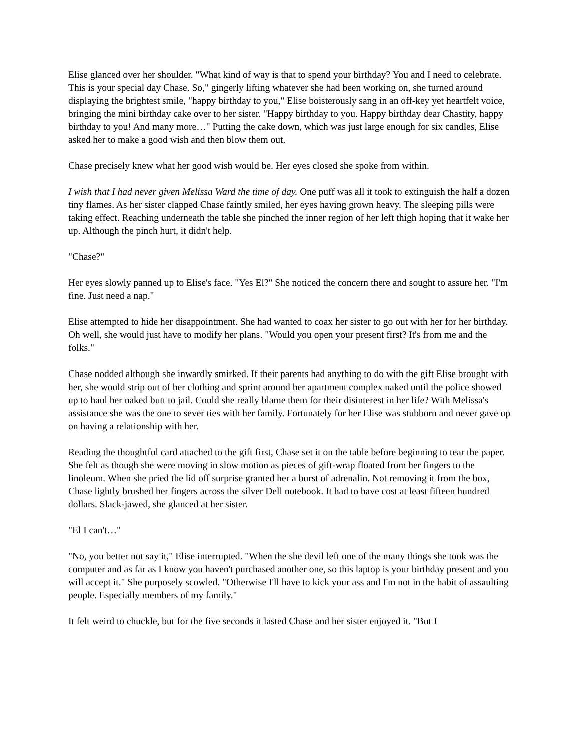Elise glanced over her shoulder. "What kind of way is that to spend your birthday? You and I need to celebrate. This is your special day Chase. So," gingerly lifting whatever she had been working on, she turned around displaying the brightest smile, "happy birthday to you," Elise boisterously sang in an off-key yet heartfelt voice, bringing the mini birthday cake over to her sister. "Happy birthday to you. Happy birthday dear Chastity, happy birthday to you! And many more…" Putting the cake down, which was just large enough for six candles, Elise asked her to make a good wish and then blow them out.
Chase precisely knew what her good wish would be. Her eyes closed she spoke from within.
I wish that I had never given Melissa Ward the time of day. One puff was all it took to extinguish the half a dozen tiny flames. As her sister clapped Chase faintly smiled, her eyes having grown heavy. The sleeping pills were taking effect. Reaching underneath the table she pinched the inner region of her left thigh hoping that it wake her up. Although the pinch hurt, it didn't help.
"Chase?"
Her eyes slowly panned up to Elise's face. "Yes El?" She noticed the concern there and sought to assure her. "I'm fine. Just need a nap."
Elise attempted to hide her disappointment. She had wanted to coax her sister to go out with her for her birthday. Oh well, she would just have to modify her plans. "Would you open your present first? It's from me and the folks."
Chase nodded although she inwardly smirked. If their parents had anything to do with the gift Elise brought with her, she would strip out of her clothing and sprint around her apartment complex naked until the police showed up to haul her naked butt to jail. Could she really blame them for their disinterest in her life? With Melissa's assistance she was the one to sever ties with her family. Fortunately for her Elise was stubborn and never gave up on having a relationship with her.
Reading the thoughtful card attached to the gift first, Chase set it on the table before beginning to tear the paper. She felt as though she were moving in slow motion as pieces of gift-wrap floated from her fingers to the linoleum. When she pried the lid off surprise granted her a burst of adrenalin. Not removing it from the box, Chase lightly brushed her fingers across the silver Dell notebook. It had to have cost at least fifteen hundred dollars. Slack-jawed, she glanced at her sister.
"El I can't…"
"No, you better not say it," Elise interrupted. "When the she devil left one of the many things she took was the computer and as far as I know you haven't purchased another one, so this laptop is your birthday present and you will accept it." She purposely scowled. "Otherwise I'll have to kick your ass and I'm not in the habit of assaulting people. Especially members of my family."
It felt weird to chuckle, but for the five seconds it lasted Chase and her sister enjoyed it. "But I